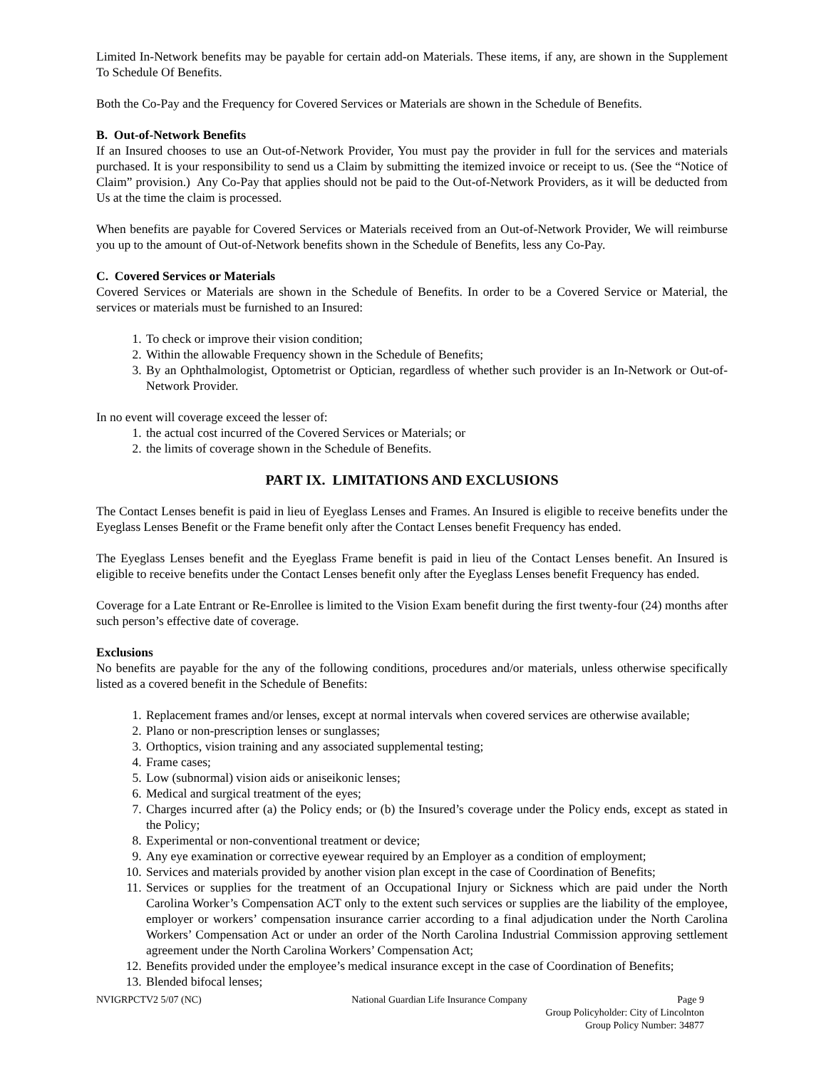Limited In-Network benefits may be payable for certain add-on Materials. These items, if any, are shown in the Supplement To Schedule Of Benefits.
Both the Co-Pay and the Frequency for Covered Services or Materials are shown in the Schedule of Benefits.
B. Out-of-Network Benefits
If an Insured chooses to use an Out-of-Network Provider, You must pay the provider in full for the services and materials purchased. It is your responsibility to send us a Claim by submitting the itemized invoice or receipt to us. (See the “Notice of Claim” provision.) Any Co-Pay that applies should not be paid to the Out-of-Network Providers, as it will be deducted from Us at the time the claim is processed.
When benefits are payable for Covered Services or Materials received from an Out-of-Network Provider, We will reimburse you up to the amount of Out-of-Network benefits shown in the Schedule of Benefits, less any Co-Pay.
C. Covered Services or Materials
Covered Services or Materials are shown in the Schedule of Benefits. In order to be a Covered Service or Material, the services or materials must be furnished to an Insured:
1. To check or improve their vision condition;
2. Within the allowable Frequency shown in the Schedule of Benefits;
3. By an Ophthalmologist, Optometrist or Optician, regardless of whether such provider is an In-Network or Out-of-Network Provider.
In no event will coverage exceed the lesser of:
1. the actual cost incurred of the Covered Services or Materials; or
2. the limits of coverage shown in the Schedule of Benefits.
PART IX. LIMITATIONS AND EXCLUSIONS
The Contact Lenses benefit is paid in lieu of Eyeglass Lenses and Frames. An Insured is eligible to receive benefits under the Eyeglass Lenses Benefit or the Frame benefit only after the Contact Lenses benefit Frequency has ended.
The Eyeglass Lenses benefit and the Eyeglass Frame benefit is paid in lieu of the Contact Lenses benefit. An Insured is eligible to receive benefits under the Contact Lenses benefit only after the Eyeglass Lenses benefit Frequency has ended.
Coverage for a Late Entrant or Re-Enrollee is limited to the Vision Exam benefit during the first twenty-four (24) months after such person’s effective date of coverage.
Exclusions
No benefits are payable for the any of the following conditions, procedures and/or materials, unless otherwise specifically listed as a covered benefit in the Schedule of Benefits:
1. Replacement frames and/or lenses, except at normal intervals when covered services are otherwise available;
2. Plano or non-prescription lenses or sunglasses;
3. Orthoptics, vision training and any associated supplemental testing;
4. Frame cases;
5. Low (subnormal) vision aids or aniseikonic lenses;
6. Medical and surgical treatment of the eyes;
7. Charges incurred after (a) the Policy ends; or (b) the Insured’s coverage under the Policy ends, except as stated in the Policy;
8. Experimental or non-conventional treatment or device;
9. Any eye examination or corrective eyewear required by an Employer as a condition of employment;
10. Services and materials provided by another vision plan except in the case of Coordination of Benefits;
11. Services or supplies for the treatment of an Occupational Injury or Sickness which are paid under the North Carolina Worker’s Compensation ACT only to the extent such services or supplies are the liability of the employee, employer or workers’ compensation insurance carrier according to a final adjudication under the North Carolina Workers’ Compensation Act or under an order of the North Carolina Industrial Commission approving settlement agreement under the North Carolina Workers’ Compensation Act;
12. Benefits provided under the employee’s medical insurance except in the case of Coordination of Benefits;
13. Blended bifocal lenses;
NVIGRPCTV2 5/07 (NC) National Guardian Life Insurance Company Page 9
Group Policyholder: City of Lincolnton
Group Policy Number: 34877